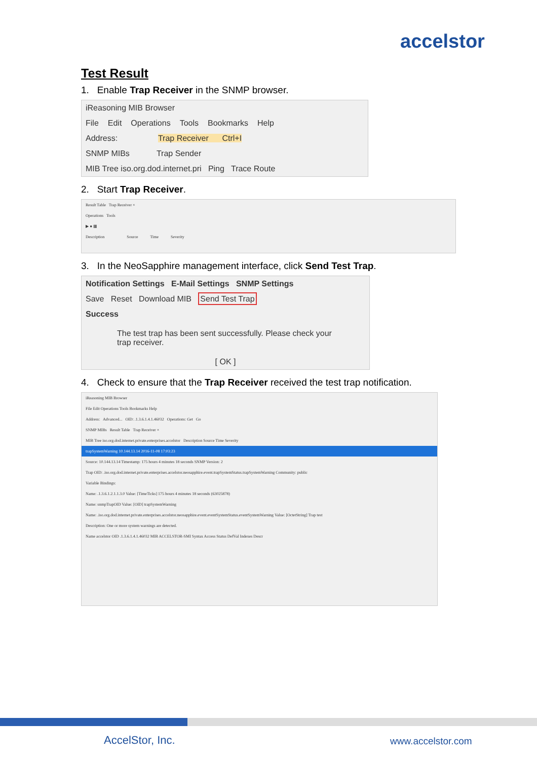accelstor
Test Result
1. Enable Trap Receiver in the SNMP browser.
iReasoning MIB Browser
File Edit Operations Tools Bookmarks Help
Address: Trap Receiver Ctrl+I
SNMP MIBs Trap Sender
MIB Tree iso.org.dod.internet.pri Ping Trace Route
2. Start Trap Receiver.
Result Table Trap Receiver ×
Operations Tools
▶ ● ▦
Description Source Time Severity
3. In the NeoSapphire management interface, click Send Test Trap.
Notification Settings E-Mail Settings SNMP Settings
Save Reset Download MIB Send Test Trap
Success
The test trap has been sent successfully. Please check your trap receiver.
[ OK ]
4. Check to ensure that the Trap Receiver received the test trap notification.
iReasoning MIB Browser
File Edit Operations Tools Bookmarks Help
Address: Advanced... OID: .1.3.6.1.4.1.46032 Operations: Get Go
SNMP MIBs Result Table Trap Receiver ×
MIB Tree iso.org.dod.internet.private.enterprises.accelstor Description Source Time Severity
trapSystemWarning 10.144.13.14 2016-11-08 17:03:23
Source: 10.144.13.14 Timestamp: 175 hours 4 minutes 18 seconds SNMP Version: 2
Trap OID: .iso.org.dod.internet.private.enterprises.accelstor.neosapphire.event.trapSystemStatus.trapSystemWarning Community: public
Variable Bindings:
Name: .1.3.6.1.2.1.1.3.0 Value: [TimeTicks] 175 hours 4 minutes 18 seconds (63025878)
Name: snmpTrapOID Value: [OID] trapSystemWarning
Name: .iso.org.dod.internet.private.enterprises.accelstor.neosapphire.event.eventSystemStatus.eventSystemWarning Value: [OctetString] Trap test
Description: One or more system warnings are detected.
Name accelstor OID .1.3.6.1.4.1.46032 MIB ACCELSTOR-SMI Syntax Access Status DefVal Indexes Descr
AccelStor, Inc. www.accelstor.com